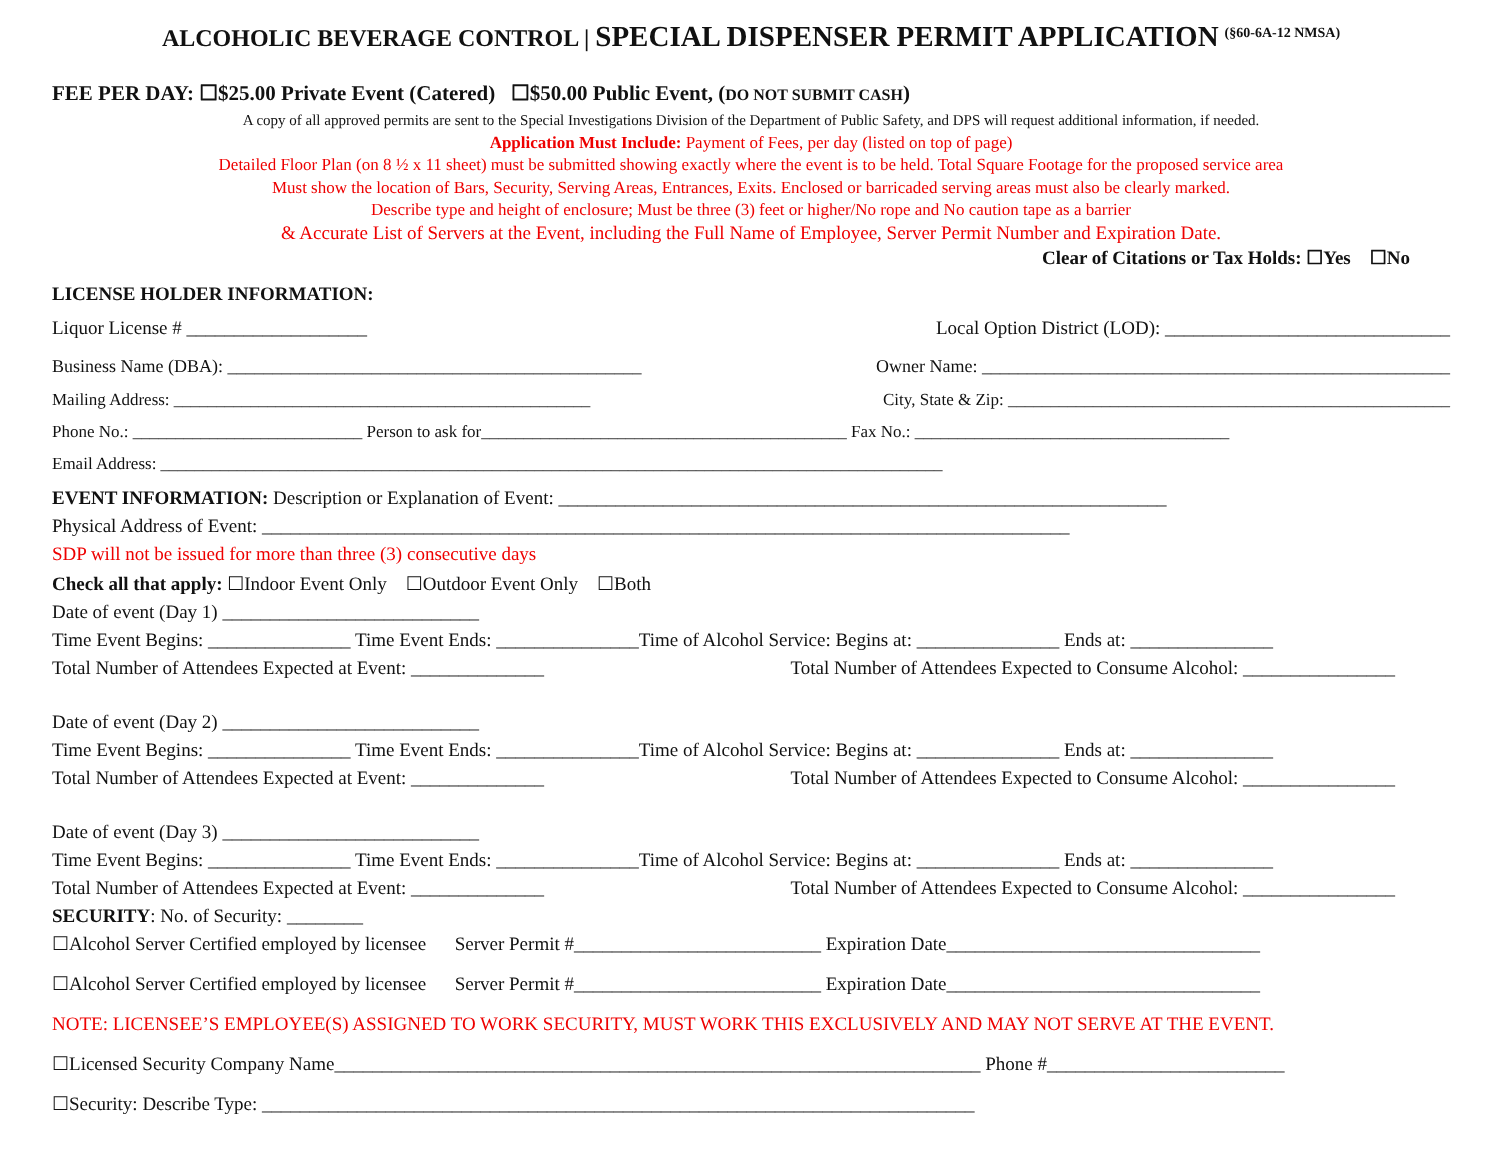ALCOHOLIC BEVERAGE CONTROL | SPECIAL DISPENSER PERMIT APPLICATION <sup>(§60-6A-12 NMSA)</sup>
FEE PER DAY: ☐$25.00 Private Event (Catered) ☐$50.00 Public Event, (DO NOT SUBMIT CASH)
A copy of all approved permits are sent to the Special Investigations Division of the Department of Public Safety, and DPS will request additional information, if needed.
Application Must Include: Payment of Fees, per day (listed on top of page)
Detailed Floor Plan (on 8 ½ x 11 sheet) must be submitted showing exactly where the event is to be held. Total Square Footage for the proposed service area
Must show the location of Bars, Security, Serving Areas, Entrances, Exits. Enclosed or barricaded serving areas must also be clearly marked.
Describe type and height of enclosure; Must be three (3) feet or higher/No rope and No caution tape as a barrier
& Accurate List of Servers at the Event, including the Full Name of Employee, Server Permit Number and Expiration Date.
Clear of Citations or Tax Holds: ☐Yes ☐No
LICENSE HOLDER INFORMATION:
Liquor License # ___________________ Local Option District (LOD): ______________________________
Business Name (DBA): ______________________________________________ Owner Name: ____________________________________________________
Mailing Address: _________________________________________________ City, State & Zip: ____________________________________________________
Phone No.: ___________________________ Person to ask for___________________________________________ Fax No.: _____________________________________
Email Address: ____________________________________________________________________________________________
EVENT INFORMATION: Description or Explanation of Event: ________________________________________________________________
Physical Address of Event: _____________________________________________________________________________________
SDP will not be issued for more than three (3) consecutive days
Check all that apply: ☐Indoor Event Only ☐Outdoor Event Only ☐Both
Date of event (Day 1) ___________________________
Time Event Begins: _______________ Time Event Ends: _______________Time of Alcohol Service: Begins at: _______________ Ends at: _______________
Total Number of Attendees Expected at Event: ______________ Total Number of Attendees Expected to Consume Alcohol: ________________
Date of event (Day 2) ___________________________
Time Event Begins: _______________ Time Event Ends: _______________Time of Alcohol Service: Begins at: _______________ Ends at: _______________
Total Number of Attendees Expected at Event: ______________ Total Number of Attendees Expected to Consume Alcohol: ________________
Date of event (Day 3) ___________________________
Time Event Begins: _______________ Time Event Ends: _______________Time of Alcohol Service: Begins at: _______________ Ends at: _______________
Total Number of Attendees Expected at Event: ______________ Total Number of Attendees Expected to Consume Alcohol: ________________
SECURITY: No. of Security: ________
☐Alcohol Server Certified employed by licensee Server Permit #__________________________ Expiration Date_________________________________
☐Alcohol Server Certified employed by licensee Server Permit #__________________________ Expiration Date_________________________________
NOTE: LICENSEE’S EMPLOYEE(S) ASSIGNED TO WORK SECURITY, MUST WORK THIS EXCLUSIVELY AND MAY NOT SERVE AT THE EVENT.
☐Licensed Security Company Name____________________________________________________________________ Phone #_________________________
☐Security: Describe Type: ___________________________________________________________________________